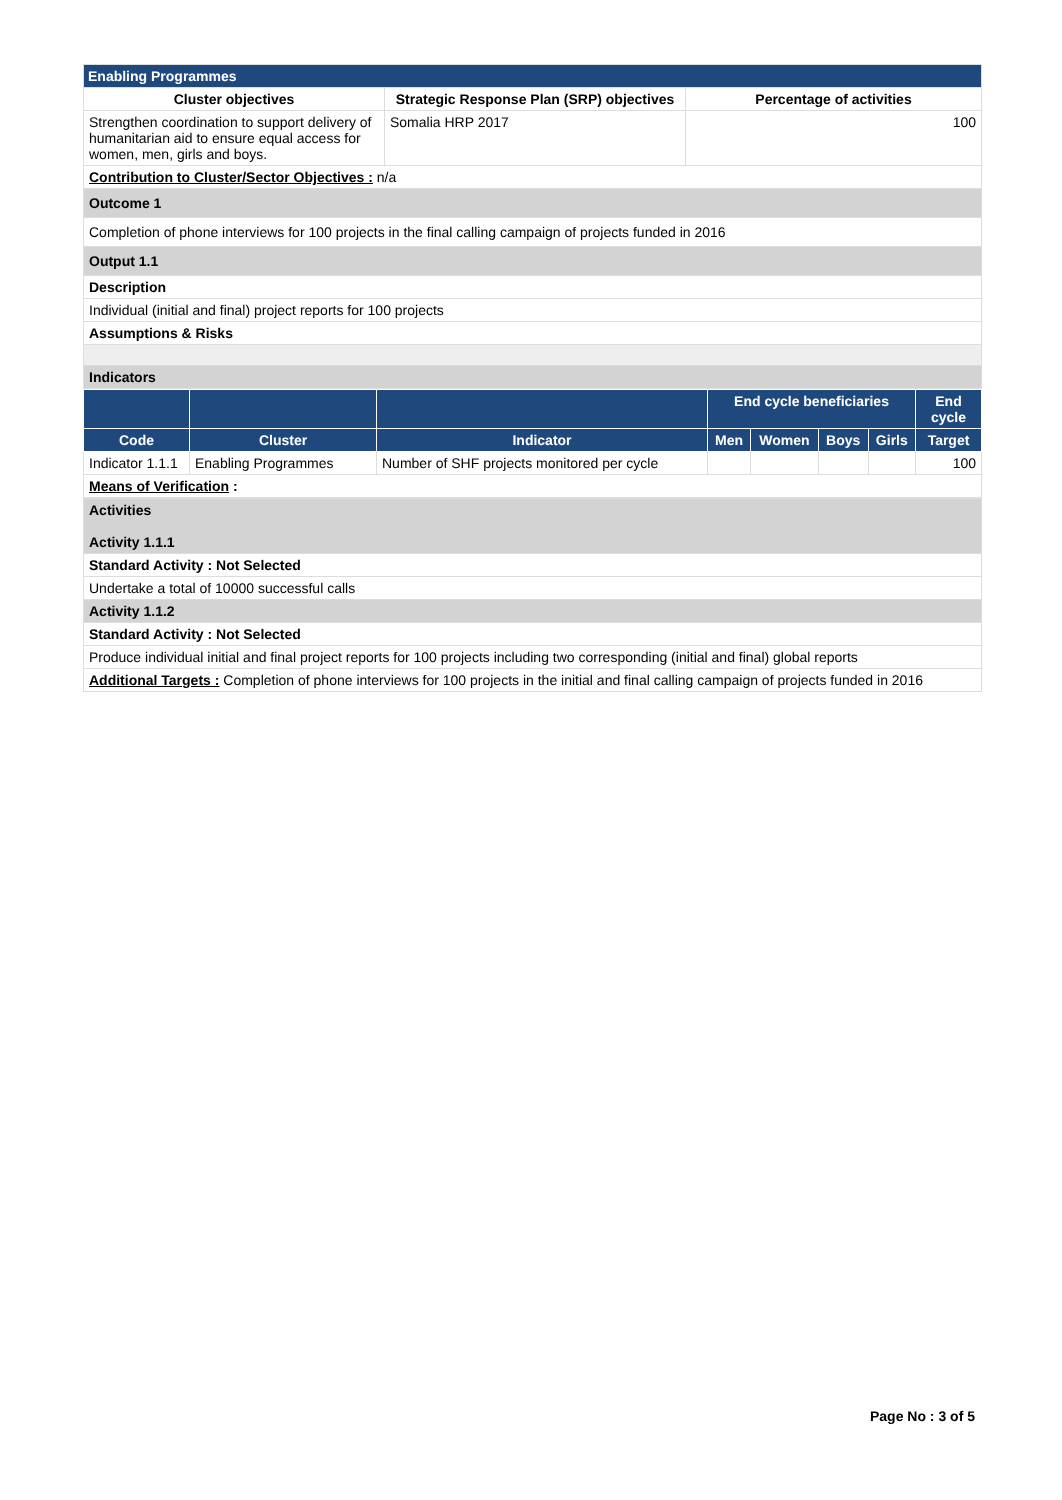| Enabling Programmes | | |
| Cluster objectives | Strategic Response Plan (SRP) objectives | Percentage of activities |
| Strengthen coordination to support delivery of humanitarian aid to ensure equal access for women, men, girls and boys. | Somalia HRP 2017 | 100 |
| Contribution to Cluster/Sector Objectives : n/a | | |
| Outcome 1 | | |
| Completion of phone interviews for 100 projects in the final calling campaign of projects funded in 2016 | | |
| Output 1.1 | | |
| Description | | |
| Individual (initial and final) project reports for 100 projects | | |
| Assumptions & Risks | | |
| Indicators | | |
| | | | End cycle beneficiaries | | | | End cycle |
| --- | --- | --- | --- | --- | --- | --- | --- |
| Code | Cluster | Indicator | Men | Women | Boys | Girls | Target |
| Indicator 1.1.1 | Enabling Programmes | Number of SHF projects monitored per cycle | | | | | 100 |
| Means of Verification : | | | | | | | |
| Activities Activity 1.1.1 |
| Standard Activity : Not Selected |
| Undertake a total of 10000 successful calls |
| Activity 1.1.2 |
| Standard Activity : Not Selected |
| Produce individual initial and final project reports for 100 projects including two corresponding (initial and final) global reports |
| Additional Targets : Completion of phone interviews for 100 projects in the initial and final calling campaign of projects funded in 2016 |
Page No : 3 of 5